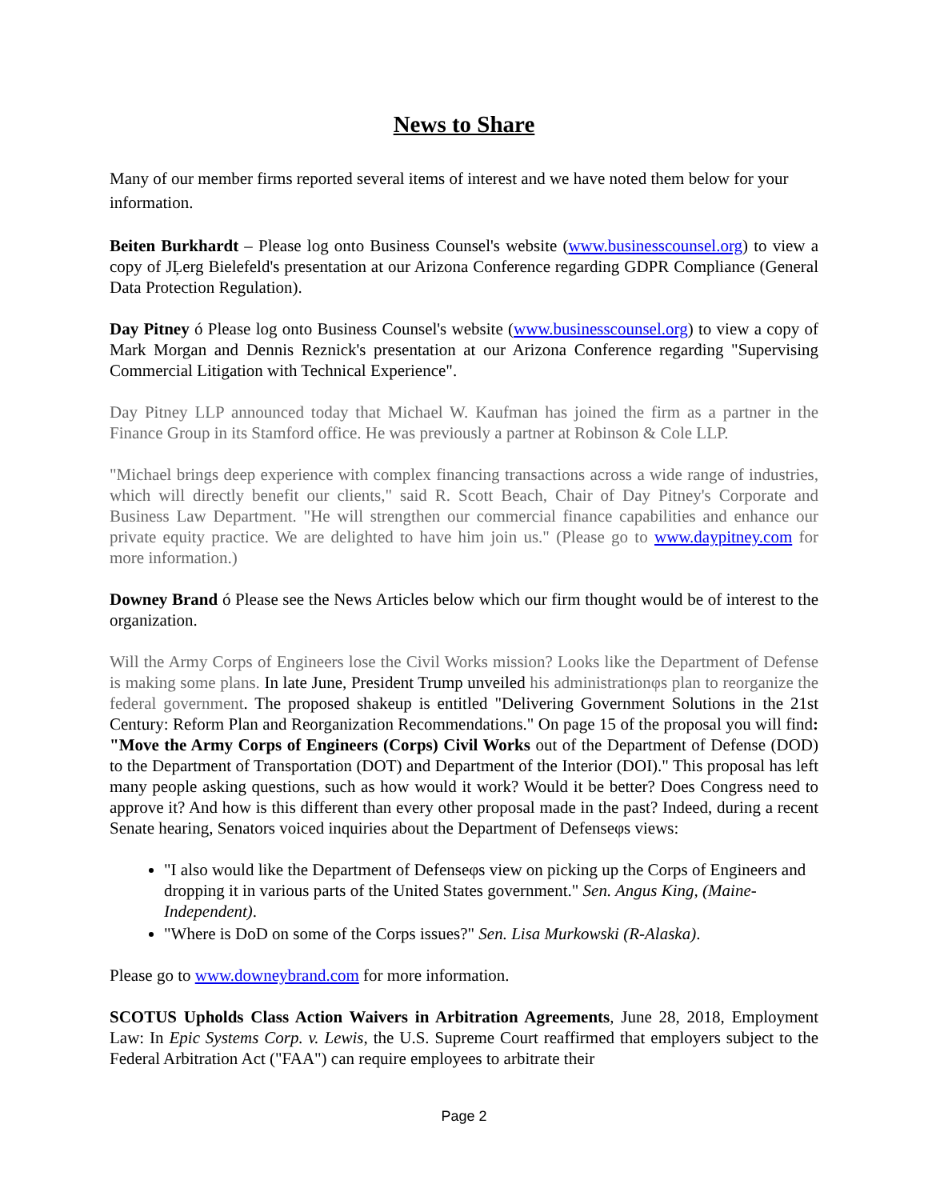News to Share
Many of our member firms reported several items of interest and we have noted them below for your information.
Beiten Burkhardt – Please log onto Business Counsel's website (www.businesscounsel.org) to view a copy of JĻerg Bielefeld's presentation at our Arizona Conference regarding GDPR Compliance (General Data Protection Regulation).
Day Pitney ó Please log onto Business Counsel's website (www.businesscounsel.org) to view a copy of Mark Morgan and Dennis Reznick's presentation at our Arizona Conference regarding "Supervising Commercial Litigation with Technical Experience".
Day Pitney LLP announced today that Michael W. Kaufman has joined the firm as a partner in the Finance Group in its Stamford office. He was previously a partner at Robinson & Cole LLP.
"Michael brings deep experience with complex financing transactions across a wide range of industries, which will directly benefit our clients," said R. Scott Beach, Chair of Day Pitney's Corporate and Business Law Department. "He will strengthen our commercial finance capabilities and enhance our private equity practice. We are delighted to have him join us." (Please go to www.daypitney.com for more information.)
Downey Brand ó Please see the News Articles below which our firm thought would be of interest to the organization.
Will the Army Corps of Engineers lose the Civil Works mission? Looks like the Department of Defense is making some plans. In late June, President Trump unveiled his administrationφs plan to reorganize the federal government. The proposed shakeup is entitled "Delivering Government Solutions in the 21st Century: Reform Plan and Reorganization Recommendations." On page 15 of the proposal you will find: "Move the Army Corps of Engineers (Corps) Civil Works out of the Department of Defense (DOD) to the Department of Transportation (DOT) and Department of the Interior (DOI)." This proposal has left many people asking questions, such as how would it work? Would it be better? Does Congress need to approve it? And how is this different than every other proposal made in the past? Indeed, during a recent Senate hearing, Senators voiced inquiries about the Department of Defenseφs views:
"I also would like the Department of Defenseφs view on picking up the Corps of Engineers and dropping it in various parts of the United States government." Sen. Angus King, (Maine-Independent).
"Where is DoD on some of the Corps issues?" Sen. Lisa Murkowski (R-Alaska).
Please go to www.downeybrand.com for more information.
SCOTUS Upholds Class Action Waivers in Arbitration Agreements, June 28, 2018, Employment Law: In Epic Systems Corp. v. Lewis, the U.S. Supreme Court reaffirmed that employers subject to the Federal Arbitration Act ("FAA") can require employees to arbitrate their
Page 2